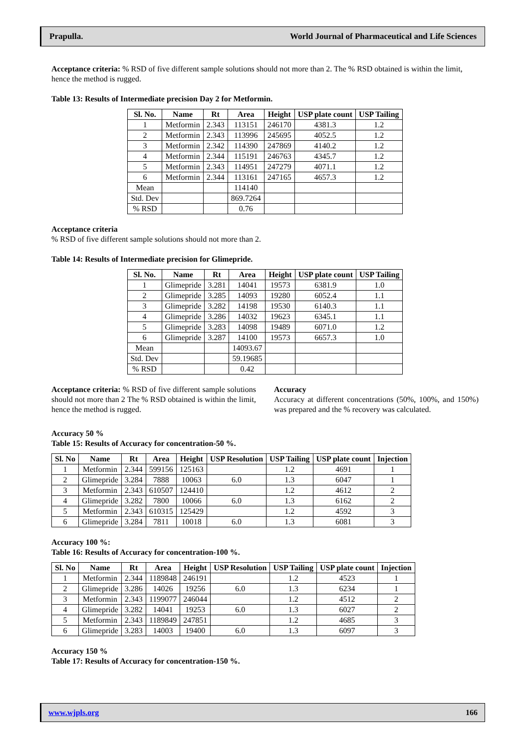Prapulla. World Journal of Pharmaceutical and Life Sciences
Acceptance criteria: % RSD of five different sample solutions should not more than 2. The % RSD obtained is within the limit, hence the method is rugged.
Table 13: Results of Intermediate precision Day 2 for Metformin.
| Sl. No. | Name | Rt | Area | Height | USP plate count | USP Tailing |
| --- | --- | --- | --- | --- | --- | --- |
| 1 | Metformin | 2.343 | 113151 | 246170 | 4381.3 | 1.2 |
| 2 | Metformin | 2.343 | 113996 | 245695 | 4052.5 | 1.2 |
| 3 | Metformin | 2.342 | 114390 | 247869 | 4140.2 | 1.2 |
| 4 | Metformin | 2.344 | 115191 | 246763 | 4345.7 | 1.2 |
| 5 | Metformin | 2.343 | 114951 | 247279 | 4071.1 | 1.2 |
| 6 | Metformin | 2.344 | 113161 | 247165 | 4657.3 | 1.2 |
| Mean | | | 114140 | | | |
| Std. Dev | | | 869.7264 | | | |
| % RSD | | | 0.76 | | | |
Acceptance criteria
% RSD of five different sample solutions should not more than 2.
Table 14: Results of Intermediate precision for Glimepride.
| Sl. No. | Name | Rt | Area | Height | USP plate count | USP Tailing |
| --- | --- | --- | --- | --- | --- | --- |
| 1 | Glimepride | 3.281 | 14041 | 19573 | 6381.9 | 1.0 |
| 2 | Glimepride | 3.285 | 14093 | 19280 | 6052.4 | 1.1 |
| 3 | Glimepride | 3.282 | 14198 | 19530 | 6140.3 | 1.1 |
| 4 | Glimepride | 3.286 | 14032 | 19623 | 6345.1 | 1.1 |
| 5 | Glimepride | 3.283 | 14098 | 19489 | 6071.0 | 1.2 |
| 6 | Glimepride | 3.287 | 14100 | 19573 | 6657.3 | 1.0 |
| Mean | | | 14093.67 | | | |
| Std. Dev | | | 59.19685 | | | |
| % RSD | | | 0.42 | | | |
Acceptance criteria: % RSD of five different sample solutions should not more than 2 The % RSD obtained is within the limit, hence the method is rugged.
Accuracy
Accuracy at different concentrations (50%, 100%, and 150%) was prepared and the % recovery was calculated.
Accuracy 50 %
Table 15: Results of Accuracy for concentration-50 %.
| Sl. No | Name | Rt | Area | Height | USP Resolution | USP Tailing | USP plate count | Injection |
| --- | --- | --- | --- | --- | --- | --- | --- | --- |
| 1 | Metformin | 2.344 | 599156 | 125163 | | 1.2 | 4691 | 1 |
| 2 | Glimepride | 3.284 | 7888 | 10063 | 6.0 | 1.3 | 6047 | 1 |
| 3 | Metformin | 2.343 | 610507 | 124410 | | 1.2 | 4612 | 2 |
| 4 | Glimepride | 3.282 | 7800 | 10066 | 6.0 | 1.3 | 6162 | 2 |
| 5 | Metformin | 2.343 | 610315 | 125429 | | 1.2 | 4592 | 3 |
| 6 | Glimepride | 3.284 | 7811 | 10018 | 6.0 | 1.3 | 6081 | 3 |
Accuracy 100 %:
Table 16: Results of Accuracy for concentration-100 %.
| Sl. No | Name | Rt | Area | Height | USP Resolution | USP Tailing | USP plate count | Injection |
| --- | --- | --- | --- | --- | --- | --- | --- | --- |
| 1 | Metformin | 2.344 | 1189848 | 246191 | | 1.2 | 4523 | 1 |
| 2 | Glimepride | 3.286 | 14026 | 19256 | 6.0 | 1.3 | 6234 | 1 |
| 3 | Metformin | 2.343 | 1199077 | 246044 | | 1.2 | 4512 | 2 |
| 4 | Glimepride | 3.282 | 14041 | 19253 | 6.0 | 1.3 | 6027 | 2 |
| 5 | Metformin | 2.343 | 1189849 | 247851 | | 1.2 | 4685 | 3 |
| 6 | Glimepride | 3.283 | 14003 | 19400 | 6.0 | 1.3 | 6097 | 3 |
Accuracy 150 %
Table 17: Results of Accuracy for concentration-150 %.
www.wjpls.org 166